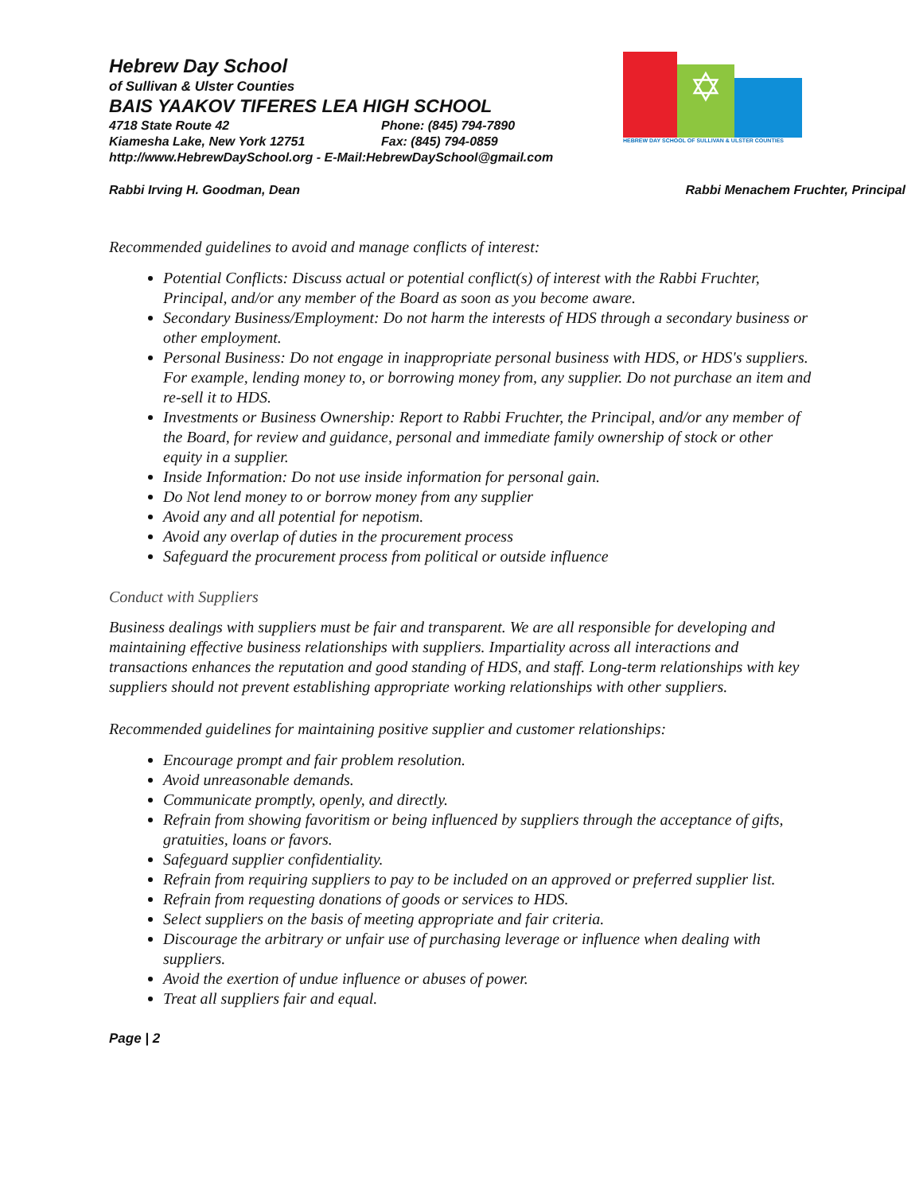✡
HEBREW DAY SCHOOL OF SULLIVAN & ULSTER COUNTIES
Hebrew Day School
of Sullivan & Ulster Counties
BAIS YAAKOV TIFERES LEA HIGH SCHOOL
4718 State Route 42 Phone: (845) 794-7890
Kiamesha Lake, New York 12751 Fax: (845) 794-0859
http://www.HebrewDaySchool.org - E-Mail:HebrewDaySchool@gmail.com
Rabbi Irving H. Goodman, Dean Rabbi Menachem Fruchter, Principal
Recommended guidelines to avoid and manage conflicts of interest:
Potential Conflicts: Discuss actual or potential conflict(s) of interest with the Rabbi Fruchter, Principal, and/or any member of the Board as soon as you become aware.
Secondary Business/Employment: Do not harm the interests of HDS through a secondary business or other employment.
Personal Business: Do not engage in inappropriate personal business with HDS, or HDS's suppliers. For example, lending money to, or borrowing money from, any supplier. Do not purchase an item and re-sell it to HDS.
Investments or Business Ownership: Report to Rabbi Fruchter, the Principal, and/or any member of the Board, for review and guidance, personal and immediate family ownership of stock or other equity in a supplier.
Inside Information: Do not use inside information for personal gain.
Do Not lend money to or borrow money from any supplier
Avoid any and all potential for nepotism.
Avoid any overlap of duties in the procurement process
Safeguard the procurement process from political or outside influence
Conduct with Suppliers
Business dealings with suppliers must be fair and transparent. We are all responsible for developing and maintaining effective business relationships with suppliers. Impartiality across all interactions and transactions enhances the reputation and good standing of HDS, and staff. Long-term relationships with key suppliers should not prevent establishing appropriate working relationships with other suppliers.
Recommended guidelines for maintaining positive supplier and customer relationships:
Encourage prompt and fair problem resolution.
Avoid unreasonable demands.
Communicate promptly, openly, and directly.
Refrain from showing favoritism or being influenced by suppliers through the acceptance of gifts, gratuities, loans or favors.
Safeguard supplier confidentiality.
Refrain from requiring suppliers to pay to be included on an approved or preferred supplier list.
Refrain from requesting donations of goods or services to HDS.
Select suppliers on the basis of meeting appropriate and fair criteria.
Discourage the arbitrary or unfair use of purchasing leverage or influence when dealing with suppliers.
Avoid the exertion of undue influence or abuses of power.
Treat all suppliers fair and equal.
Page | 2